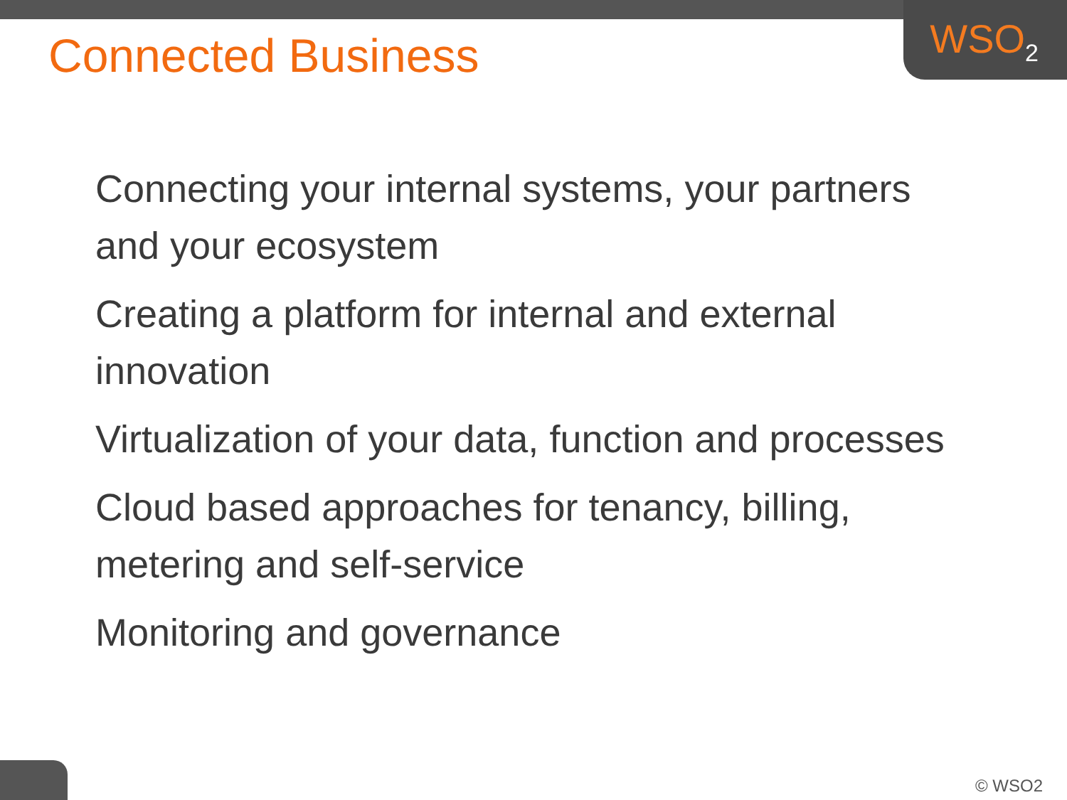WSO<sub>2</sub> Connected Business
Connecting your internal systems, your partners and your ecosystem
Creating a platform for internal and external innovation
Virtualization of your data, function and processes
Cloud based approaches for tenancy, billing, metering and self-service
Monitoring and governance
© WSO2